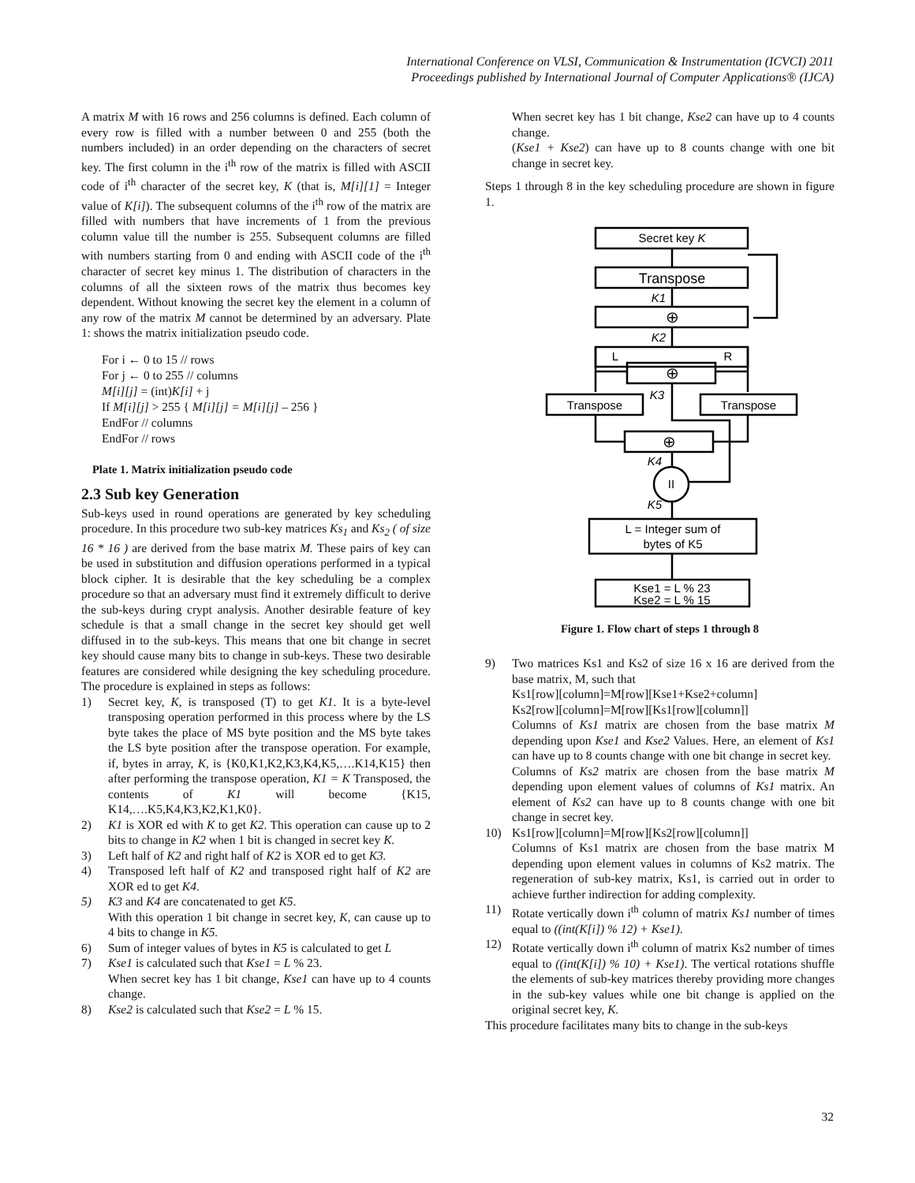International Conference on VLSI, Communication & Instrumentation (ICVCI) 2011
Proceedings published by International Journal of Computer Applications® (IJCA)
A matrix M with 16 rows and 256 columns is defined. Each column of every row is filled with a number between 0 and 255 (both the numbers included) in an order depending on the characters of secret key. The first column in the i<sup>th</sup> row of the matrix is filled with ASCII code of i<sup>th</sup> character of the secret key, K (that is, M[i][1] = Integer value of K[i]). The subsequent columns of the i<sup>th</sup> row of the matrix are filled with numbers that have increments of 1 from the previous column value till the number is 255. Subsequent columns are filled with numbers starting from 0 and ending with ASCII code of the i<sup>th</sup> character of secret key minus 1. The distribution of characters in the columns of all the sixteen rows of the matrix thus becomes key dependent. Without knowing the secret key the element in a column of any row of the matrix M cannot be determined by an adversary. Plate 1: shows the matrix initialization pseudo code.
For i ← 0 to 15 // rows
For j ← 0 to 255 // columns
M[i][j] = (int)K[i] + j
If M[i][j] > 255 { M[i][j] = M[i][j] – 256 }
EndFor // columns
EndFor // rows
Plate 1. Matrix initialization pseudo code
2.3 Sub key Generation
Sub-keys used in round operations are generated by key scheduling procedure. In this procedure two sub-key matrices Ks<sub>1</sub> and Ks<sub>2</sub> ( of size 16 * 16 ) are derived from the base matrix M. These pairs of key can be used in substitution and diffusion operations performed in a typical block cipher. It is desirable that the key scheduling be a complex procedure so that an adversary must find it extremely difficult to derive the sub-keys during crypt analysis. Another desirable feature of key schedule is that a small change in the secret key should get well diffused in to the sub-keys. This means that one bit change in secret key should cause many bits to change in sub-keys. These two desirable features are considered while designing the key scheduling procedure. The procedure is explained in steps as follows:
1) Secret key, K, is transposed (T) to get K1. It is a byte-level transposing operation performed in this process where by the LS byte takes the place of MS byte position and the MS byte takes the LS byte position after the transpose operation. For example, if, bytes in array, K, is {K0,K1,K2,K3,K4,K5,….K14,K15} then after performing the transpose operation, K1 = K Transposed, the contents of K1 will become {K15, K14,….K5,K4,K3,K2,K1,K0}.
2) K1 is XOR ed with K to get K2. This operation can cause up to 2 bits to change in K2 when 1 bit is changed in secret key K.
3) Left half of K2 and right half of K2 is XOR ed to get K3.
4) Transposed left half of K2 and transposed right half of K2 are XOR ed to get K4.
5) K3 and K4 are concatenated to get K5.
With this operation 1 bit change in secret key, K, can cause up to 4 bits to change in K5.
6) Sum of integer values of bytes in K5 is calculated to get L
7) Kse1 is calculated such that Kse1 = L % 23.
When secret key has 1 bit change, Kse1 can have up to 4 counts change.
8) Kse2 is calculated such that Kse2 = L % 15.
When secret key has 1 bit change, Kse2 can have up to 4 counts change.
(Kse1 + Kse2) can have up to 8 counts change with one bit change in secret key.
Steps 1 through 8 in the key scheduling procedure are shown in figure 1.
Secret key K
Transpose
K1
⊕
K2
L
R
⊕
K3
Transpose
Transpose
⊕
K4
II
K5
L = Integer sum of
bytes of K5
Kse1 = L % 23
Kse2 = L % 15
Figure 1. Flow chart of steps 1 through 8
9) Two matrices Ks1 and Ks2 of size 16 x 16 are derived from the base matrix, M, such that
Ks1[row][column]=M[row][Kse1+Kse2+column]
Ks2[row][column]=M[row][Ks1[row][column]]
Columns of Ks1 matrix are chosen from the base matrix M depending upon Kse1 and Kse2 Values. Here, an element of Ks1 can have up to 8 counts change with one bit change in secret key.
Columns of Ks2 matrix are chosen from the base matrix M depending upon element values of columns of Ks1 matrix. An element of Ks2 can have up to 8 counts change with one bit change in secret key.
10) Ks1[row][column]=M[row][Ks2[row][column]]
Columns of Ks1 matrix are chosen from the base matrix M depending upon element values in columns of Ks2 matrix. The regeneration of sub-key matrix, Ks1, is carried out in order to achieve further indirection for adding complexity.
11) Rotate vertically down i<sup>th</sup> column of matrix Ks1 number of times equal to ((int(K[i]) % 12) + Kse1).
12) Rotate vertically down i<sup>th</sup> column of matrix Ks2 number of times equal to ((int(K[i]) % 10) + Kse1). The vertical rotations shuffle the elements of sub-key matrices thereby providing more changes in the sub-key values while one bit change is applied on the original secret key, K.
This procedure facilitates many bits to change in the sub-keys
32